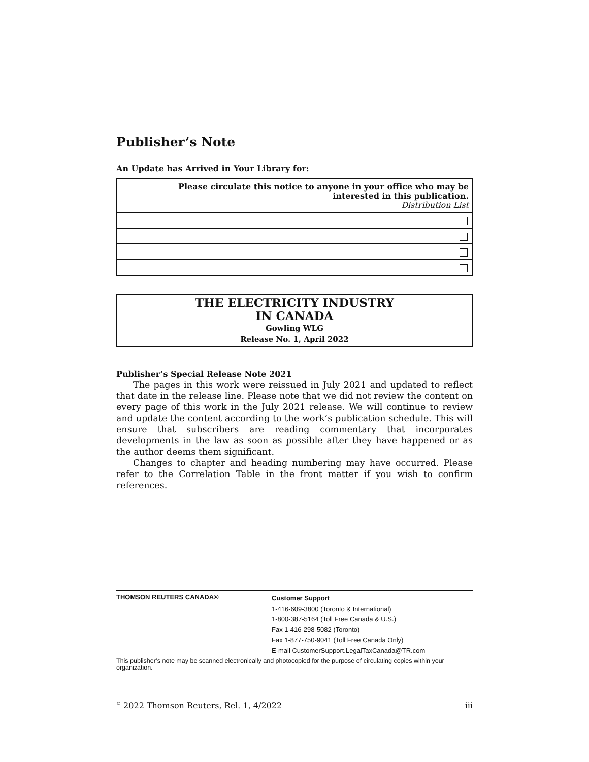Publisher’s Note
An Update has Arrived in Your Library for:
| Please circulate this notice to anyone in your office who may be interested in this publication. Distribution List |
THE ELECTRICITY INDUSTRY
IN CANADA
Gowling WLG
Release No. 1, April 2022
Publisher’s Special Release Note 2021
The pages in this work were reissued in July 2021 and updated to reflect that date in the release line. Please note that we did not review the content on every page of this work in the July 2021 release. We will continue to review and update the content according to the work’s publication schedule. This will ensure that subscribers are reading commentary that incorporates developments in the law as soon as possible after they have happened or as the author deems them significant.
Changes to chapter and heading numbering may have occurred. Please refer to the Correlation Table in the front matter if you wish to confirm references.
THOMSON REUTERS CANADA®
Customer Support
1-416-609-3800 (Toronto & International)
1-800-387-5164 (Toll Free Canada & U.S.)
Fax 1-416-298-5082 (Toronto)
Fax 1-877-750-9041 (Toll Free Canada Only)
E-mail CustomerSupport.LegalTaxCanada@TR.com
This publisher’s note may be scanned electronically and photocopied for the purpose of circulating copies within your organization.
<sup>©</sup> 2022 Thomson Reuters, Rel. 1, 4/2022 iii